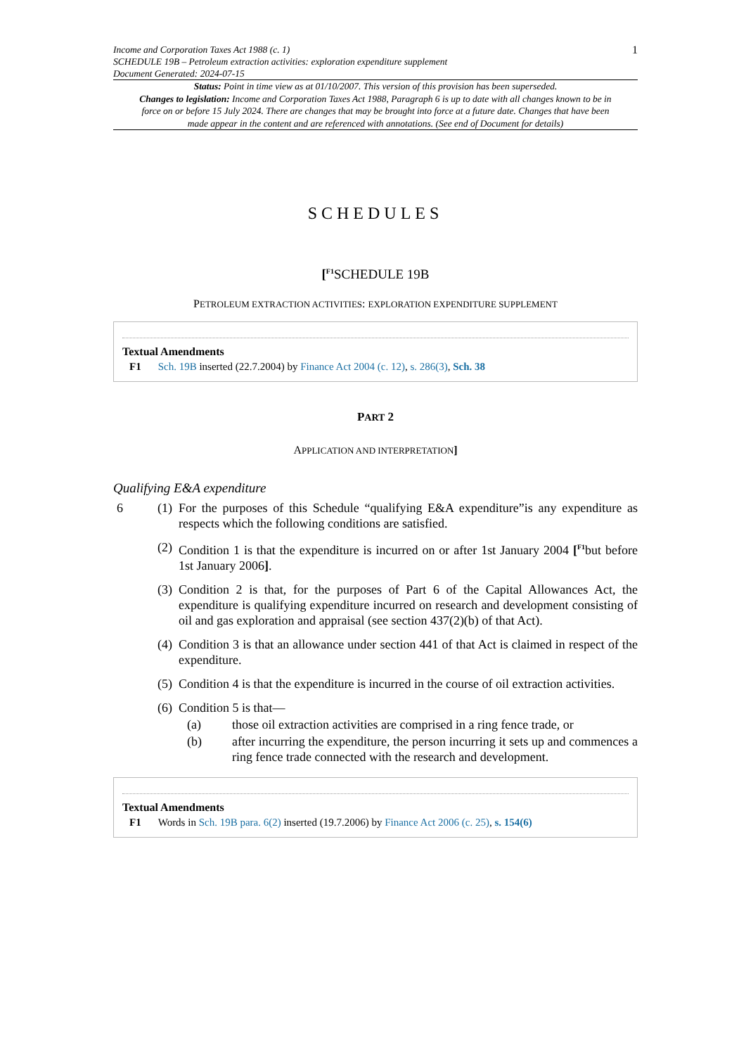Income and Corporation Taxes Act 1988 (c. 1)
SCHEDULE 19B – Petroleum extraction activities: exploration expenditure supplement
Document Generated: 2024-07-15
1
Status: Point in time view as at 01/10/2007. This version of this provision has been superseded.
Changes to legislation: Income and Corporation Taxes Act 1988, Paragraph 6 is up to date with all changes known to be in force on or before 15 July 2024. There are changes that may be brought into force at a future date. Changes that have been made appear in the content and are referenced with annotations. (See end of Document for details)
SCHEDULES
[<sup>F1</sup>SCHEDULE 19B
PETROLEUM EXTRACTION ACTIVITIES: EXPLORATION EXPENDITURE SUPPLEMENT
Textual Amendments
F1 Sch. 19B inserted (22.7.2004) by Finance Act 2004 (c. 12), s. 286(3), Sch. 38
PART 2
APPLICATION AND INTERPRETATION]
Qualifying E&A expenditure
6 (1)
For the purposes of this Schedule “qualifying E&A expenditure”is any expenditure as respects which the following conditions are satisfied.
(2)
Condition 1 is that the expenditure is incurred on or after 1st January 2004 [<sup>F1</sup>but before 1st January 2006].
(3)
Condition 2 is that, for the purposes of Part 6 of the Capital Allowances Act, the expenditure is qualifying expenditure incurred on research and development consisting of oil and gas exploration and appraisal (see section 437(2)(b) of that Act).
(4)
Condition 3 is that an allowance under section 441 of that Act is claimed in respect of the expenditure.
(5)
Condition 4 is that the expenditure is incurred in the course of oil extraction activities.
(6)
Condition 5 is that—
(a) those oil extraction activities are comprised in a ring fence trade, or
(b) after incurring the expenditure, the person incurring it sets up and commences a ring fence trade connected with the research and development.
Textual Amendments
F1 Words in Sch. 19B para. 6(2) inserted (19.7.2006) by Finance Act 2006 (c. 25), s. 154(6)